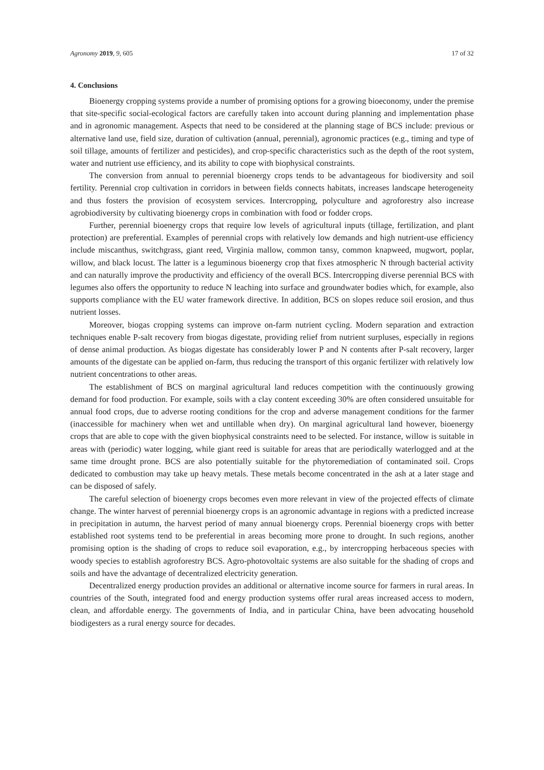Agronomy 2019, 9, 605 17 of 32
4. Conclusions
Bioenergy cropping systems provide a number of promising options for a growing bioeconomy, under the premise that site-specific social-ecological factors are carefully taken into account during planning and implementation phase and in agronomic management. Aspects that need to be considered at the planning stage of BCS include: previous or alternative land use, field size, duration of cultivation (annual, perennial), agronomic practices (e.g., timing and type of soil tillage, amounts of fertilizer and pesticides), and crop-specific characteristics such as the depth of the root system, water and nutrient use efficiency, and its ability to cope with biophysical constraints.
The conversion from annual to perennial bioenergy crops tends to be advantageous for biodiversity and soil fertility. Perennial crop cultivation in corridors in between fields connects habitats, increases landscape heterogeneity and thus fosters the provision of ecosystem services. Intercropping, polyculture and agroforestry also increase agrobiodiversity by cultivating bioenergy crops in combination with food or fodder crops.
Further, perennial bioenergy crops that require low levels of agricultural inputs (tillage, fertilization, and plant protection) are preferential. Examples of perennial crops with relatively low demands and high nutrient-use efficiency include miscanthus, switchgrass, giant reed, Virginia mallow, common tansy, common knapweed, mugwort, poplar, willow, and black locust. The latter is a leguminous bioenergy crop that fixes atmospheric N through bacterial activity and can naturally improve the productivity and efficiency of the overall BCS. Intercropping diverse perennial BCS with legumes also offers the opportunity to reduce N leaching into surface and groundwater bodies which, for example, also supports compliance with the EU water framework directive. In addition, BCS on slopes reduce soil erosion, and thus nutrient losses.
Moreover, biogas cropping systems can improve on-farm nutrient cycling. Modern separation and extraction techniques enable P-salt recovery from biogas digestate, providing relief from nutrient surpluses, especially in regions of dense animal production. As biogas digestate has considerably lower P and N contents after P-salt recovery, larger amounts of the digestate can be applied on-farm, thus reducing the transport of this organic fertilizer with relatively low nutrient concentrations to other areas.
The establishment of BCS on marginal agricultural land reduces competition with the continuously growing demand for food production. For example, soils with a clay content exceeding 30% are often considered unsuitable for annual food crops, due to adverse rooting conditions for the crop and adverse management conditions for the farmer (inaccessible for machinery when wet and untillable when dry). On marginal agricultural land however, bioenergy crops that are able to cope with the given biophysical constraints need to be selected. For instance, willow is suitable in areas with (periodic) water logging, while giant reed is suitable for areas that are periodically waterlogged and at the same time drought prone. BCS are also potentially suitable for the phytoremediation of contaminated soil. Crops dedicated to combustion may take up heavy metals. These metals become concentrated in the ash at a later stage and can be disposed of safely.
The careful selection of bioenergy crops becomes even more relevant in view of the projected effects of climate change. The winter harvest of perennial bioenergy crops is an agronomic advantage in regions with a predicted increase in precipitation in autumn, the harvest period of many annual bioenergy crops. Perennial bioenergy crops with better established root systems tend to be preferential in areas becoming more prone to drought. In such regions, another promising option is the shading of crops to reduce soil evaporation, e.g., by intercropping herbaceous species with woody species to establish agroforestry BCS. Agro-photovoltaic systems are also suitable for the shading of crops and soils and have the advantage of decentralized electricity generation.
Decentralized energy production provides an additional or alternative income source for farmers in rural areas. In countries of the South, integrated food and energy production systems offer rural areas increased access to modern, clean, and affordable energy. The governments of India, and in particular China, have been advocating household biodigesters as a rural energy source for decades.